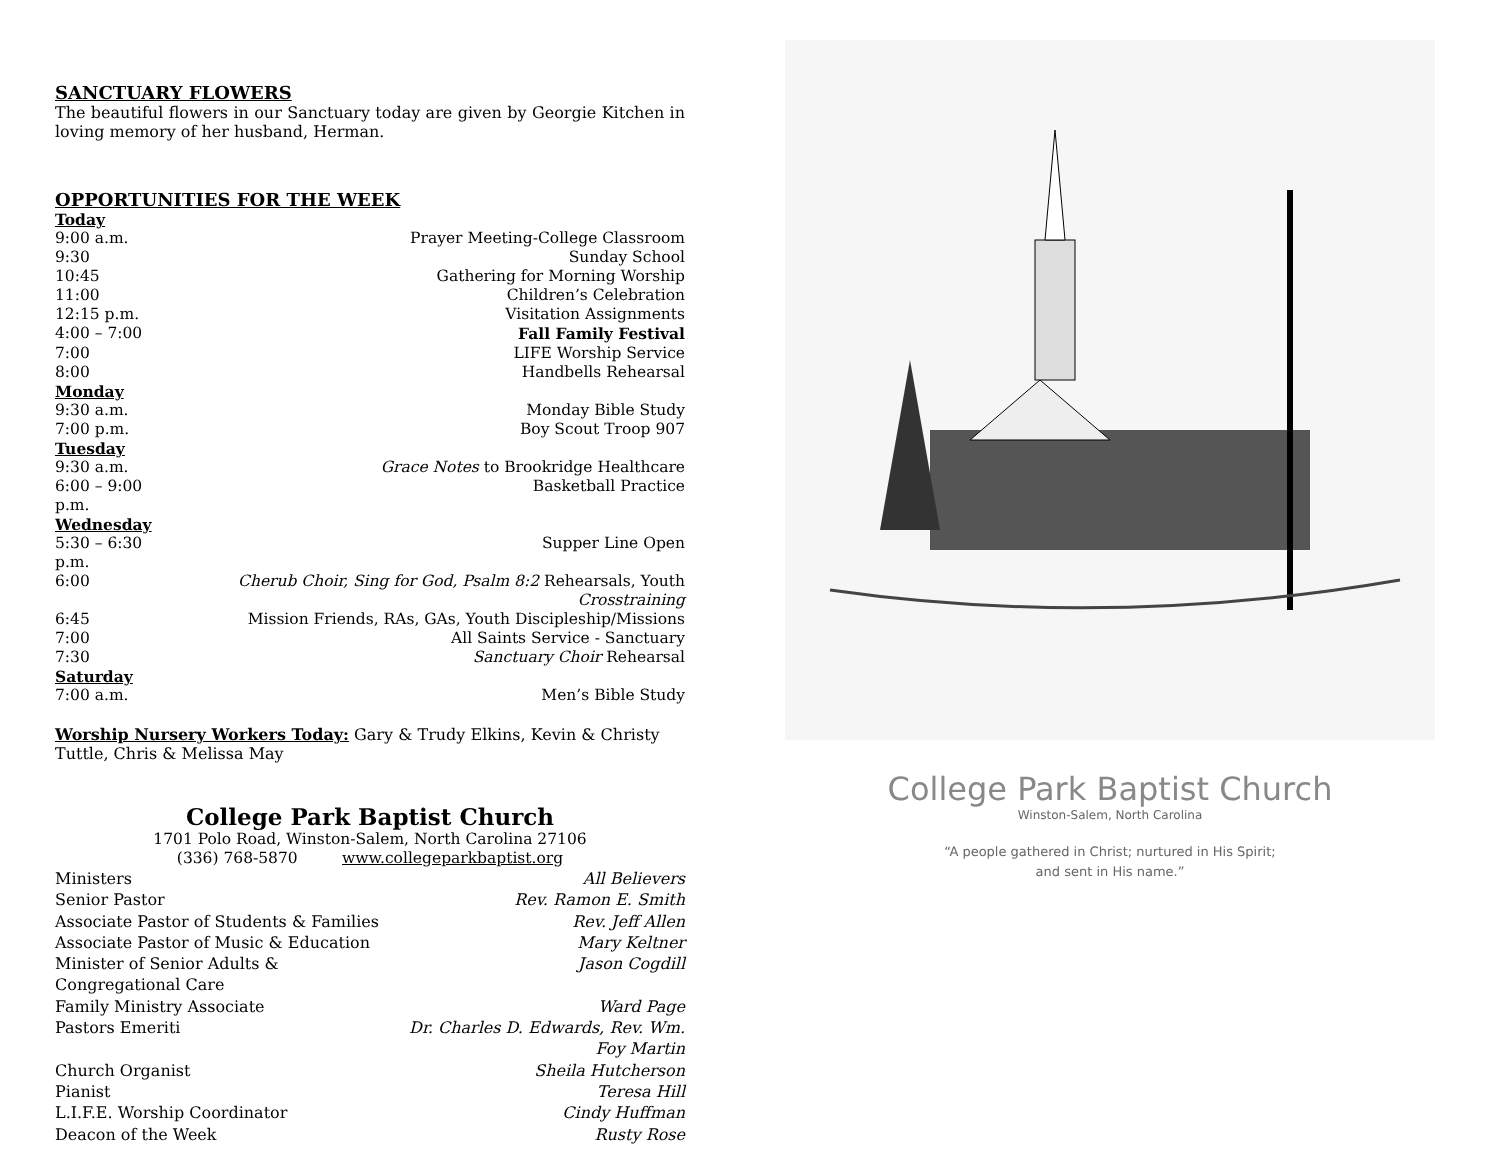SANCTUARY FLOWERS
The beautiful flowers in our Sanctuary today are given by Georgie Kitchen in loving memory of her husband, Herman.
OPPORTUNITIES FOR THE WEEK
| Today | |
| 9:00 a.m. | Prayer Meeting-College Classroom |
| 9:30 | Sunday School |
| 10:45 | Gathering for Morning Worship |
| 11:00 | Children’s Celebration |
| 12:15 p.m. | Visitation Assignments |
| 4:00 – 7:00 | Fall Family Festival |
| 7:00 | LIFE Worship Service |
| 8:00 | Handbells Rehearsal |
| Monday | |
| 9:30 a.m. | Monday Bible Study |
| 7:00 p.m. | Boy Scout Troop 907 |
| Tuesday | |
| 9:30 a.m. | Grace Notes to Brookridge Healthcare |
| 6:00 – 9:00 p.m. | Basketball Practice |
| Wednesday | |
| 5:30 – 6:30 p.m. | Supper Line Open |
| 6:00 | Cherub Choir, Sing for God, Psalm 8:2 Rehearsals, Youth Crosstraining |
| 6:45 | Mission Friends, RAs, GAs, Youth Discipleship/Missions |
| 7:00 | All Saints Service - Sanctuary |
| 7:30 | Sanctuary Choir Rehearsal |
| Saturday | |
| 7:00 a.m. | Men’s Bible Study |
Worship Nursery Workers Today: Gary & Trudy Elkins, Kevin & Christy Tuttle, Chris & Melissa May
College Park Baptist Church
1701 Polo Road, Winston-Salem, North Carolina 27106
(336) 768-5870 www.collegeparkbaptist.org
| Ministers | All Believers |
| Senior Pastor | Rev. Ramon E. Smith |
| Associate Pastor of Students & Families | Rev. Jeff Allen |
| Associate Pastor of Music & Education | Mary Keltner |
| Minister of Senior Adults & Congregational Care | Jason Cogdill |
| Family Ministry Associate | Ward Page |
| Pastors Emeriti | Dr. Charles D. Edwards, Rev. Wm. Foy Martin |
| Church Organist | Sheila Hutcherson |
| Pianist | Teresa Hill |
| L.I.F.E. Worship Coordinator | Cindy Huffman |
| Deacon of the Week | Rusty Rose |
College Park Baptist Church
Winston-Salem, North Carolina
“A people gathered in Christ; nurtured in His Spirit;
and sent in His name.”